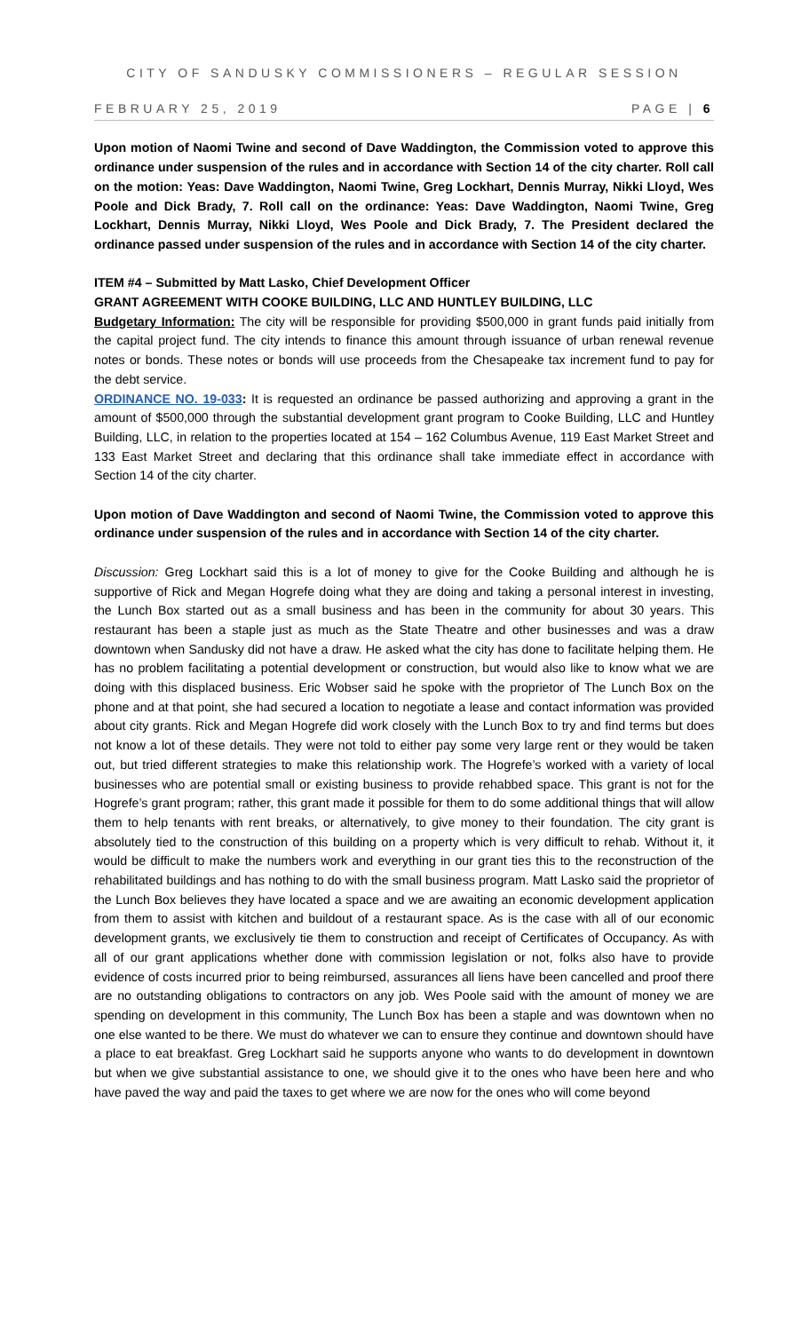CITY OF SANDUSKY COMMISSIONERS – REGULAR SESSION
FEBRUARY 25, 2019 PAGE | 6
Upon motion of Naomi Twine and second of Dave Waddington, the Commission voted to approve this ordinance under suspension of the rules and in accordance with Section 14 of the city charter. Roll call on the motion: Yeas: Dave Waddington, Naomi Twine, Greg Lockhart, Dennis Murray, Nikki Lloyd, Wes Poole and Dick Brady, 7. Roll call on the ordinance: Yeas: Dave Waddington, Naomi Twine, Greg Lockhart, Dennis Murray, Nikki Lloyd, Wes Poole and Dick Brady, 7. The President declared the ordinance passed under suspension of the rules and in accordance with Section 14 of the city charter.
ITEM #4 – Submitted by Matt Lasko, Chief Development Officer
GRANT AGREEMENT WITH COOKE BUILDING, LLC AND HUNTLEY BUILDING, LLC
Budgetary Information: The city will be responsible for providing $500,000 in grant funds paid initially from the capital project fund. The city intends to finance this amount through issuance of urban renewal revenue notes or bonds. These notes or bonds will use proceeds from the Chesapeake tax increment fund to pay for the debt service.
ORDINANCE NO. 19-033: It is requested an ordinance be passed authorizing and approving a grant in the amount of $500,000 through the substantial development grant program to Cooke Building, LLC and Huntley Building, LLC, in relation to the properties located at 154 – 162 Columbus Avenue, 119 East Market Street and 133 East Market Street and declaring that this ordinance shall take immediate effect in accordance with Section 14 of the city charter.
Upon motion of Dave Waddington and second of Naomi Twine, the Commission voted to approve this ordinance under suspension of the rules and in accordance with Section 14 of the city charter.
Discussion: Greg Lockhart said this is a lot of money to give for the Cooke Building and although he is supportive of Rick and Megan Hogrefe doing what they are doing and taking a personal interest in investing, the Lunch Box started out as a small business and has been in the community for about 30 years. This restaurant has been a staple just as much as the State Theatre and other businesses and was a draw downtown when Sandusky did not have a draw. He asked what the city has done to facilitate helping them. He has no problem facilitating a potential development or construction, but would also like to know what we are doing with this displaced business. Eric Wobser said he spoke with the proprietor of The Lunch Box on the phone and at that point, she had secured a location to negotiate a lease and contact information was provided about city grants. Rick and Megan Hogrefe did work closely with the Lunch Box to try and find terms but does not know a lot of these details. They were not told to either pay some very large rent or they would be taken out, but tried different strategies to make this relationship work. The Hogrefe’s worked with a variety of local businesses who are potential small or existing business to provide rehabbed space. This grant is not for the Hogrefe’s grant program; rather, this grant made it possible for them to do some additional things that will allow them to help tenants with rent breaks, or alternatively, to give money to their foundation. The city grant is absolutely tied to the construction of this building on a property which is very difficult to rehab. Without it, it would be difficult to make the numbers work and everything in our grant ties this to the reconstruction of the rehabilitated buildings and has nothing to do with the small business program. Matt Lasko said the proprietor of the Lunch Box believes they have located a space and we are awaiting an economic development application from them to assist with kitchen and buildout of a restaurant space. As is the case with all of our economic development grants, we exclusively tie them to construction and receipt of Certificates of Occupancy. As with all of our grant applications whether done with commission legislation or not, folks also have to provide evidence of costs incurred prior to being reimbursed, assurances all liens have been cancelled and proof there are no outstanding obligations to contractors on any job. Wes Poole said with the amount of money we are spending on development in this community, The Lunch Box has been a staple and was downtown when no one else wanted to be there. We must do whatever we can to ensure they continue and downtown should have a place to eat breakfast. Greg Lockhart said he supports anyone who wants to do development in downtown but when we give substantial assistance to one, we should give it to the ones who have been here and who have paved the way and paid the taxes to get where we are now for the ones who will come beyond